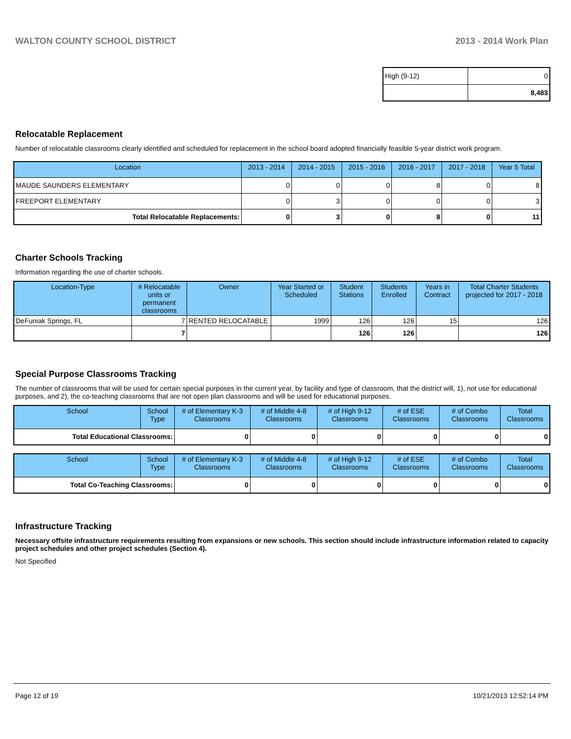WALTON COUNTY SCHOOL DISTRICT 2013 - 2014 Work Plan
| High (9-12) | 0 |
| | 8,483 |
Relocatable Replacement
Number of relocatable classrooms clearly identified and scheduled for replacement in the school board adopted financially feasible 5-year district work program.
| Location | 2013 - 2014 | 2014 - 2015 | 2015 - 2016 | 2016 - 2017 | 2017 - 2018 | Year 5 Total |
| --- | --- | --- | --- | --- | --- | --- |
| MAUDE SAUNDERS ELEMENTARY | 0 | 0 | 0 | 8 | 0 | 8 |
| FREEPORT ELEMENTARY | 0 | 3 | 0 | 0 | 0 | 3 |
| Total Relocatable Replacements: | 0 | 3 | 0 | 8 | 0 | 11 |
Charter Schools Tracking
Information regarding the use of charter schools.
| Location-Type | # Relocatable units or permanent classrooms | Owner | Year Started or Scheduled | Student Stations | Students Enrolled | Years in Contract | Total Charter Students projected for 2017 - 2018 |
| --- | --- | --- | --- | --- | --- | --- | --- |
| DeFuniak Springs, FL | 7 | RENTED RELOCATABLE | 1999 | 126 | 126 | 15 | 126 |
| | 7 | | | 126 | 126 | | 126 |
Special Purpose Classrooms Tracking
The number of classrooms that will be used for certain special purposes in the current year, by facility and type of classroom, that the district will, 1), not use for educational purposes, and 2), the co-teaching classrooms that are not open plan classrooms and will be used for educational purposes.
| School | School Type | # of Elementary K-3 Classrooms | # of Middle 4-8 Classrooms | # of High 9-12 Classrooms | # of ESE Classrooms | # of Combo Classrooms | Total Classrooms |
| --- | --- | --- | --- | --- | --- | --- | --- |
| Total Educational Classrooms: | | 0 | 0 | 0 | 0 | 0 | 0 |
| School | School Type | # of Elementary K-3 Classrooms | # of Middle 4-8 Classrooms | # of High 9-12 Classrooms | # of ESE Classrooms | # of Combo Classrooms | Total Classrooms |
| --- | --- | --- | --- | --- | --- | --- | --- |
| Total Co-Teaching Classrooms: | | 0 | 0 | 0 | 0 | 0 | 0 |
Infrastructure Tracking
Necessary offsite infrastructure requirements resulting from expansions or new schools. This section should include infrastructure information related to capacity project schedules and other project schedules (Section 4).
Not Specified
Page 12 of 19 10/21/2013 12:52:14 PM